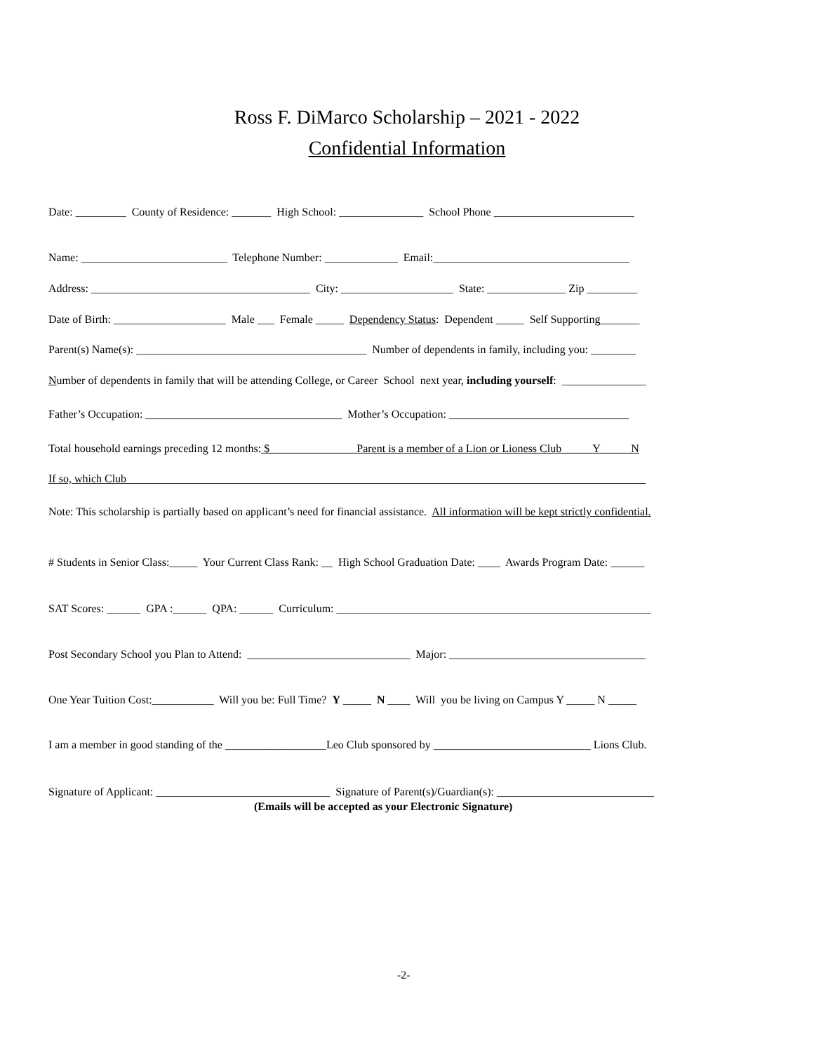Ross F. DiMarco Scholarship – 2021 - 2022
Confidential Information
Date: _________ County of Residence: _______ High School: _______________ School Phone _________________________
Name: __________________________ Telephone Number: _____________ Email:___________________________________
Address: _______________________________________ City: ____________________ State: ______________ Zip _________
Date of Birth: ____________________ Male ___ Female _____ Dependency Status: Dependent _____ Self Supporting_______
Parent(s) Name(s): _________________________________________ Number of dependents in family, including you: ________
Number of dependents in family that will be attending College, or Career School next year, including yourself: _______________
Father’s Occupation: ___________________________________ Mother’s Occupation: ________________________________
Total household earnings preceding 12 months: $______________ Parent is a member of a Lion or Lioness Club _____Y _____N
If so, which Club ____________________________________________________________________________________________
Note: This scholarship is partially based on applicant’s need for financial assistance. All information will be kept strictly confidential.
# Students in Senior Class:_____ Your Current Class Rank: __ High School Graduation Date: ____ Awards Program Date: ______
SAT Scores: ______ GPA :______ QPA: ______ Curriculum: ________________________________________________________
Post Secondary School you Plan to Attend: _____________________________ Major: ___________________________________
One Year Tuition Cost:___________ Will you be: Full Time? Y _____ N ____ Will you be living on Campus Y _____ N _____
I am a member in good standing of the __________________Leo Club sponsored by ____________________________ Lions Club.
Signature of Applicant: _______________________________ Signature of Parent(s)/Guardian(s): ____________________________
(Emails will be accepted as your Electronic Signature)
-2-